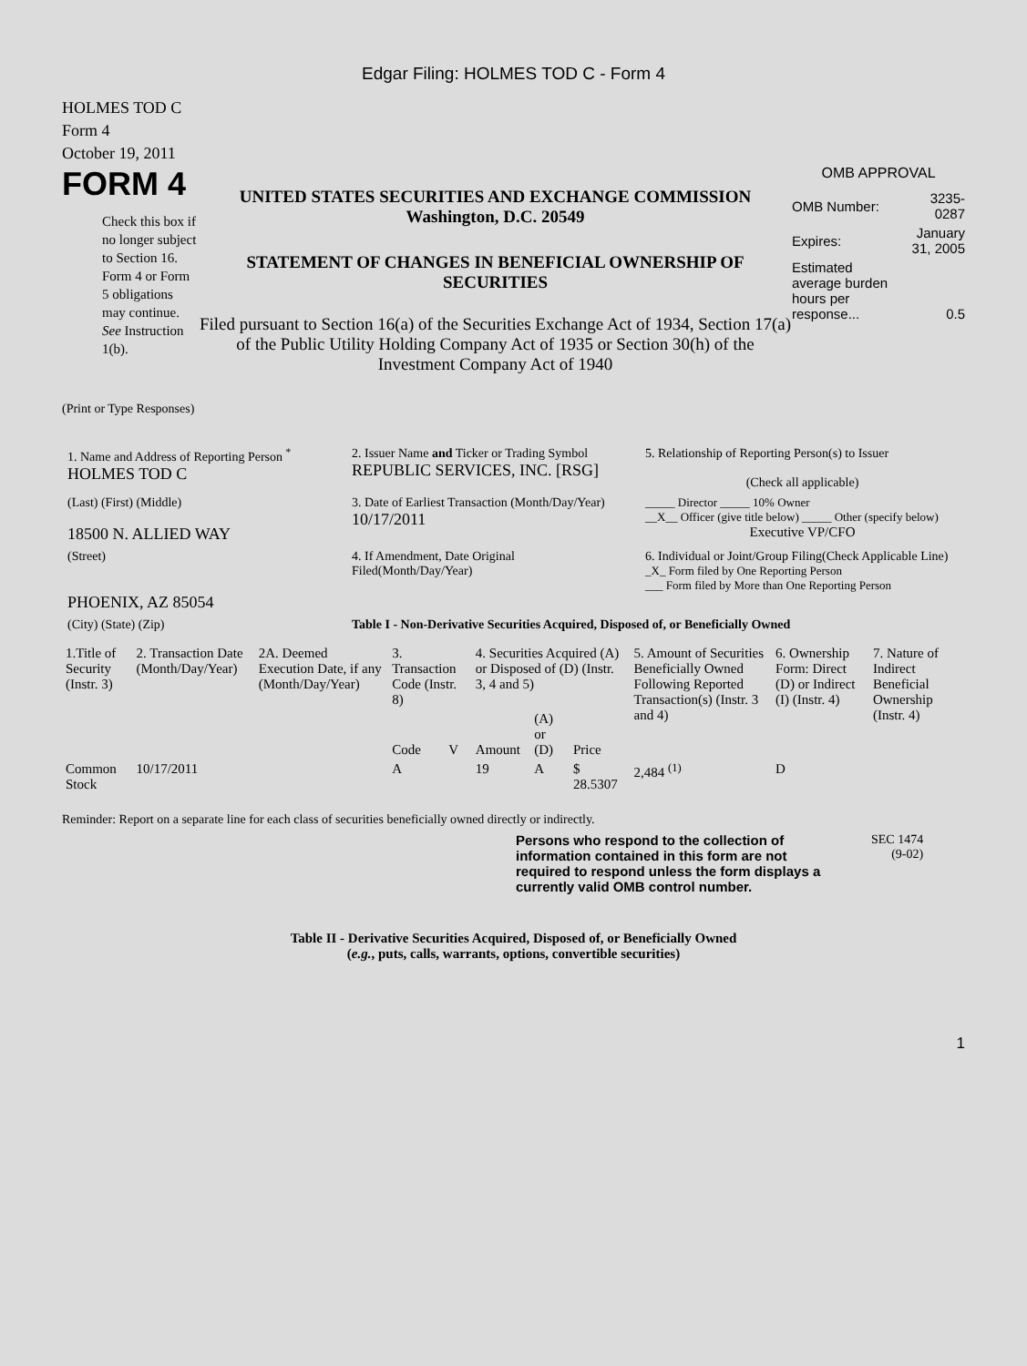Edgar Filing: HOLMES TOD C - Form 4
HOLMES TOD C
Form 4
October 19, 2011
FORM 4
Check this box if no longer subject to Section 16. Form 4 or Form 5 obligations may continue. See Instruction 1(b).
UNITED STATES SECURITIES AND EXCHANGE COMMISSION
Washington, D.C. 20549
STATEMENT OF CHANGES IN BENEFICIAL OWNERSHIP OF SECURITIES
Filed pursuant to Section 16(a) of the Securities Exchange Act of 1934, Section 17(a) of the Public Utility Holding Company Act of 1935 or Section 30(h) of the Investment Company Act of 1940
OMB APPROVAL
| OMB Number: | 3235-0287 |
| Expires: | January 31, 2005 |
| Estimated average burden hours per response... | 0.5 |
(Print or Type Responses)
| 1. Name and Address of Reporting Person <sup>*</sup> HOLMES TOD C | 2. Issuer Name and Ticker or Trading Symbol REPUBLIC SERVICES, INC. [RSG] | 5. Relationship of Reporting Person(s) to Issuer (Check all applicable) |
| (Last) (First) (Middle) 18500 N. ALLIED WAY | 3. Date of Earliest Transaction (Month/Day/Year) 10/17/2011 | _____ Director _____ 10% Owner __X__ Officer (give title below) _____ Other (specify below) Executive VP/CFO |
| (Street) PHOENIX, AZ 85054 | 4. If Amendment, Date Original Filed(Month/Day/Year) | 6. Individual or Joint/Group Filing(Check Applicable Line) _X_ Form filed by One Reporting Person ___ Form filed by More than One Reporting Person |
| (City) (State) (Zip) | Table I - Non-Derivative Securities Acquired, Disposed of, or Beneficially Owned | |
| 1.Title of Security (Instr. 3) | 2. Transaction Date (Month/Day/Year) | 2A. Deemed Execution Date, if any (Month/Day/Year) | 3. Transaction Code (Instr. 8) | | 4. Securities Acquired (A) or Disposed of (D) (Instr. 3, 4 and 5) | | | 5. Amount of Securities Beneficially Owned Following Reported Transaction(s) (Instr. 3 and 4) | 6. Ownership Form: Direct (D) or Indirect (I) (Instr. 4) | 7. Nature of Indirect Beneficial Ownership (Instr. 4) |
| --- | --- | --- | --- | --- | --- | --- | --- | --- | --- | --- |
| | | | Code | V | Amount | (A) or (D) | Price | | | |
| Common Stock | 10/17/2011 | | A | | 19 | A | $ 28.5307 | 2,484 <sup>(1)</sup> | D | |
Reminder: Report on a separate line for each class of securities beneficially owned directly or indirectly.
Persons who respond to the collection of information contained in this form are not required to respond unless the form displays a currently valid OMB control number.
SEC 1474
(9-02)
Table II - Derivative Securities Acquired, Disposed of, or Beneficially Owned
(e.g., puts, calls, warrants, options, convertible securities)
1